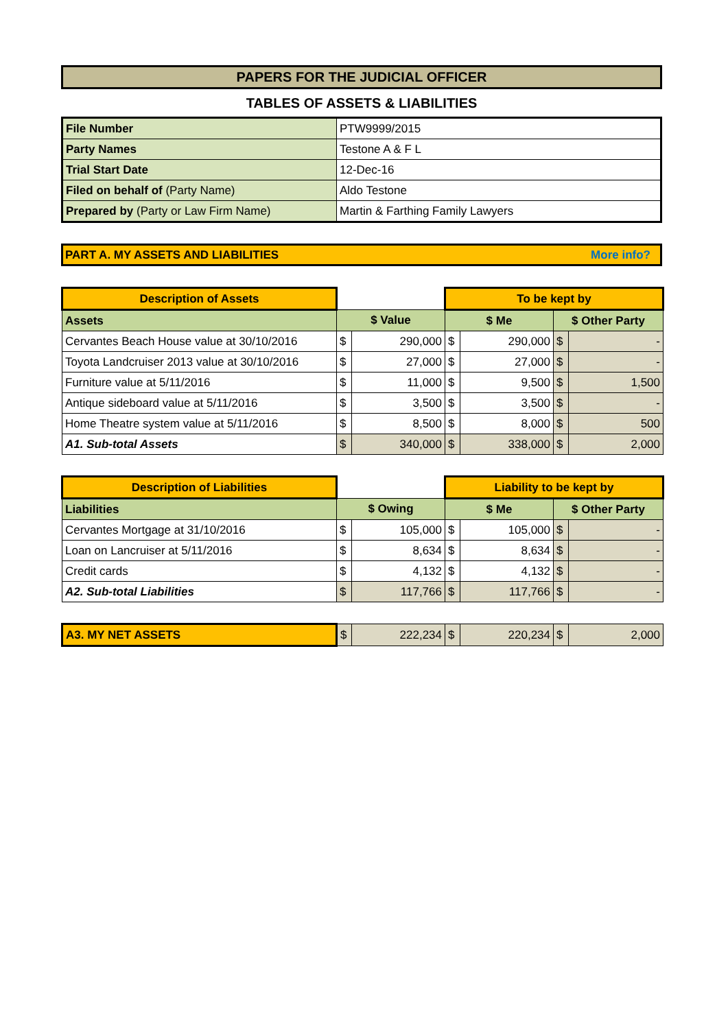PAPERS FOR THE JUDICIAL OFFICER
TABLES OF ASSETS & LIABILITIES
| File Number | PTW9999/2015 |
| Party Names | Testone A & F L |
| Trial Start Date | 12-Dec-16 |
| Filed on behalf of (Party Name) | Aldo Testone |
| Prepared by (Party or Law Firm Name) | Martin & Farthing Family Lawyers |
PART A. MY ASSETS AND LIABILITIES More info?
| Description of Assets | | | To be kept by | | | |
| --- | --- | --- | --- | --- | --- | --- |
| Assets | $ Value | | $ Me | | $ Other Party | |
| Cervantes Beach House value at 30/10/2016 | $ | 290,000 | $ | 290,000 | $ | - |
| Toyota Landcruiser 2013 value at 30/10/2016 | $ | 27,000 | $ | 27,000 | $ | - |
| Furniture value at 5/11/2016 | $ | 11,000 | $ | 9,500 | $ | 1,500 |
| Antique sideboard value at 5/11/2016 | $ | 3,500 | $ | 3,500 | $ | - |
| Home Theatre system value at 5/11/2016 | $ | 8,500 | $ | 8,000 | $ | 500 |
| A1. Sub-total Assets | $ | 340,000 | $ | 338,000 | $ | 2,000 |
| Description of Liabilities | | | Liability to be kept by | | | |
| --- | --- | --- | --- | --- | --- | --- |
| Liabilities | $ Owing | | $ Me | | $ Other Party | |
| Cervantes Mortgage at 31/10/2016 | $ | 105,000 | $ | 105,000 | $ | - |
| Loan on Lancruiser at 5/11/2016 | $ | 8,634 | $ | 8,634 | $ | - |
| Credit cards | $ | 4,132 | $ | 4,132 | $ | - |
| A2. Sub-total Liabilities | $ | 117,766 | $ | 117,766 | $ | - |
| A3. MY NET ASSETS | $ | 222,234 | $ | 220,234 | $ | 2,000 |